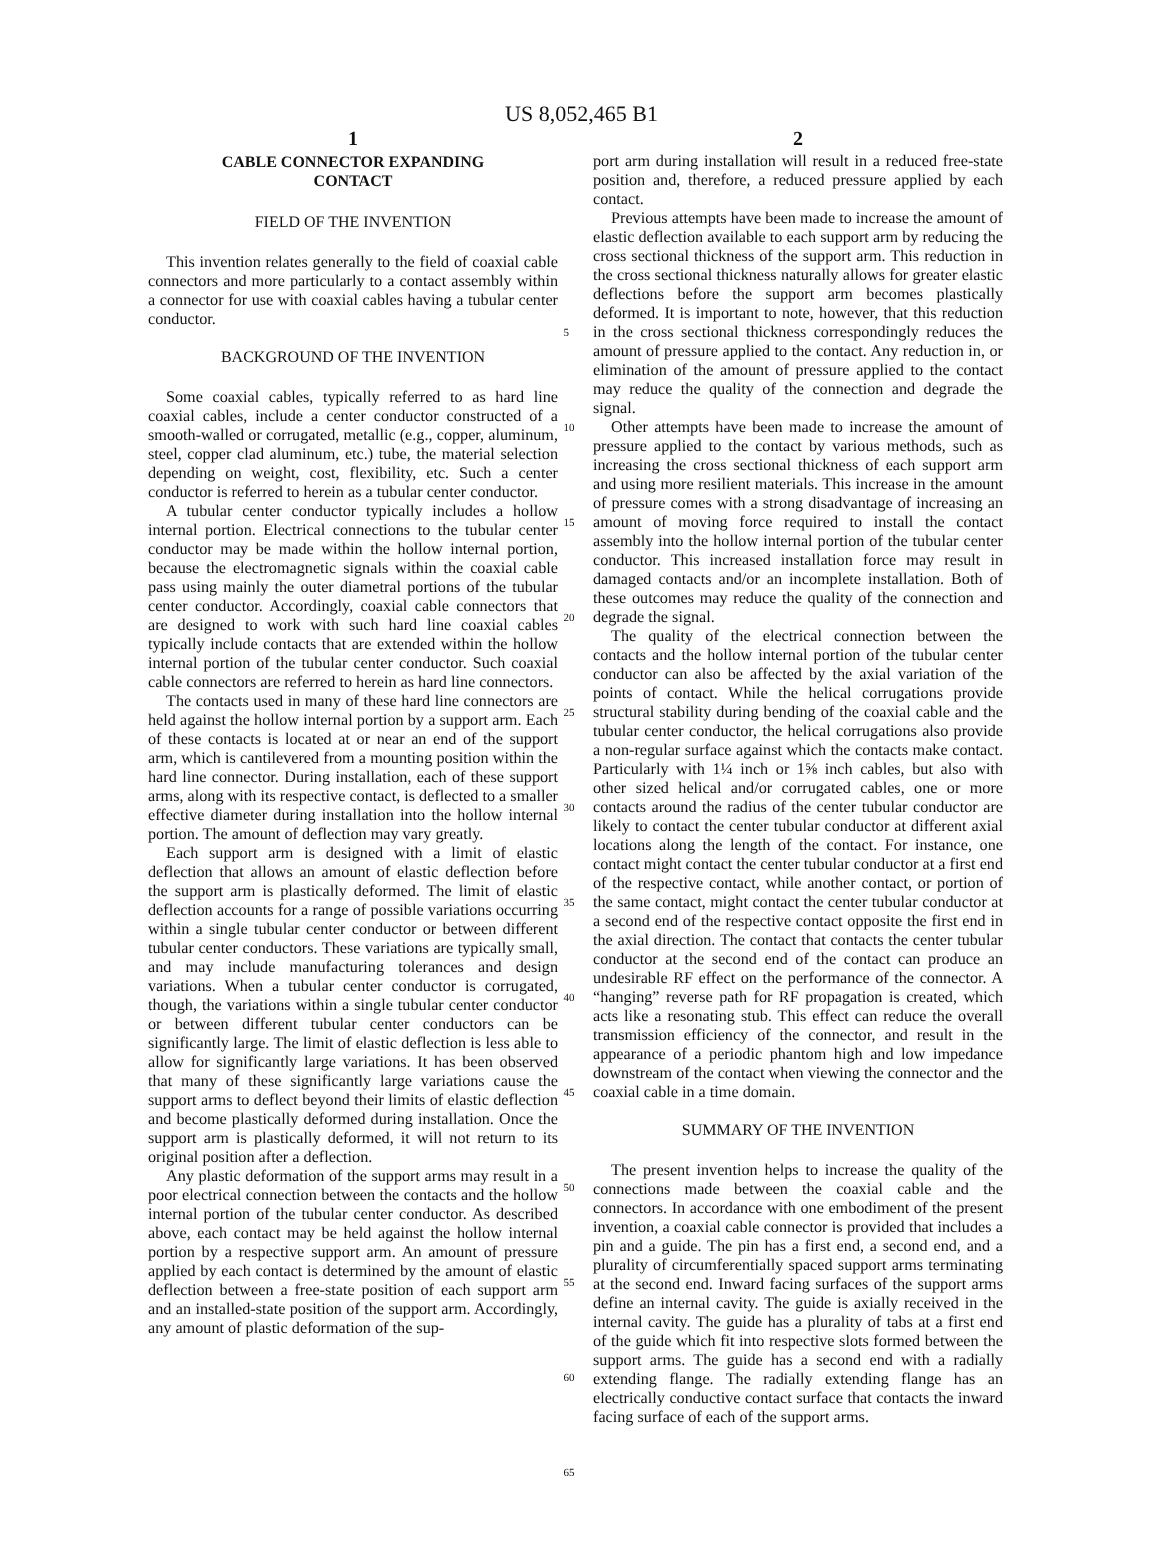US 8,052,465 B1
1
CABLE CONNECTOR EXPANDING
CONTACT
FIELD OF THE INVENTION
This invention relates generally to the field of coaxial cable connectors and more particularly to a contact assembly within a connector for use with coaxial cables having a tubular center conductor.
BACKGROUND OF THE INVENTION
Some coaxial cables, typically referred to as hard line coaxial cables, include a center conductor constructed of a smooth-walled or corrugated, metallic (e.g., copper, aluminum, steel, copper clad aluminum, etc.) tube, the material selection depending on weight, cost, flexibility, etc. Such a center conductor is referred to herein as a tubular center conductor.
A tubular center conductor typically includes a hollow internal portion. Electrical connections to the tubular center conductor may be made within the hollow internal portion, because the electromagnetic signals within the coaxial cable pass using mainly the outer diametral portions of the tubular center conductor. Accordingly, coaxial cable connectors that are designed to work with such hard line coaxial cables typically include contacts that are extended within the hollow internal portion of the tubular center conductor. Such coaxial cable connectors are referred to herein as hard line connectors.
The contacts used in many of these hard line connectors are held against the hollow internal portion by a support arm. Each of these contacts is located at or near an end of the support arm, which is cantilevered from a mounting position within the hard line connector. During installation, each of these support arms, along with its respective contact, is deflected to a smaller effective diameter during installation into the hollow internal portion. The amount of deflection may vary greatly.
Each support arm is designed with a limit of elastic deflection that allows an amount of elastic deflection before the support arm is plastically deformed. The limit of elastic deflection accounts for a range of possible variations occurring within a single tubular center conductor or between different tubular center conductors. These variations are typically small, and may include manufacturing tolerances and design variations. When a tubular center conductor is corrugated, though, the variations within a single tubular center conductor or between different tubular center conductors can be significantly large. The limit of elastic deflection is less able to allow for significantly large variations. It has been observed that many of these significantly large variations cause the support arms to deflect beyond their limits of elastic deflection and become plastically deformed during installation. Once the support arm is plastically deformed, it will not return to its original position after a deflection.
Any plastic deformation of the support arms may result in a poor electrical connection between the contacts and the hollow internal portion of the tubular center conductor. As described above, each contact may be held against the hollow internal portion by a respective support arm. An amount of pressure applied by each contact is determined by the amount of elastic deflection between a free-state position of each support arm and an installed-state position of the support arm. Accordingly, any amount of plastic deformation of the sup-
5
10
15
20
25
30
35
40
45
50
55
60
65
2
port arm during installation will result in a reduced free-state position and, therefore, a reduced pressure applied by each contact.
Previous attempts have been made to increase the amount of elastic deflection available to each support arm by reducing the cross sectional thickness of the support arm. This reduction in the cross sectional thickness naturally allows for greater elastic deflections before the support arm becomes plastically deformed. It is important to note, however, that this reduction in the cross sectional thickness correspondingly reduces the amount of pressure applied to the contact. Any reduction in, or elimination of the amount of pressure applied to the contact may reduce the quality of the connection and degrade the signal.
Other attempts have been made to increase the amount of pressure applied to the contact by various methods, such as increasing the cross sectional thickness of each support arm and using more resilient materials. This increase in the amount of pressure comes with a strong disadvantage of increasing an amount of moving force required to install the contact assembly into the hollow internal portion of the tubular center conductor. This increased installation force may result in damaged contacts and/or an incomplete installation. Both of these outcomes may reduce the quality of the connection and degrade the signal.
The quality of the electrical connection between the contacts and the hollow internal portion of the tubular center conductor can also be affected by the axial variation of the points of contact. While the helical corrugations provide structural stability during bending of the coaxial cable and the tubular center conductor, the helical corrugations also provide a non-regular surface against which the contacts make contact. Particularly with 1¼ inch or 1⅝ inch cables, but also with other sized helical and/or corrugated cables, one or more contacts around the radius of the center tubular conductor are likely to contact the center tubular conductor at different axial locations along the length of the contact. For instance, one contact might contact the center tubular conductor at a first end of the respective contact, while another contact, or portion of the same contact, might contact the center tubular conductor at a second end of the respective contact opposite the first end in the axial direction. The contact that contacts the center tubular conductor at the second end of the contact can produce an undesirable RF effect on the performance of the connector. A “hanging” reverse path for RF propagation is created, which acts like a resonating stub. This effect can reduce the overall transmission efficiency of the connector, and result in the appearance of a periodic phantom high and low impedance downstream of the contact when viewing the connector and the coaxial cable in a time domain.
SUMMARY OF THE INVENTION
The present invention helps to increase the quality of the connections made between the coaxial cable and the connectors. In accordance with one embodiment of the present invention, a coaxial cable connector is provided that includes a pin and a guide. The pin has a first end, a second end, and a plurality of circumferentially spaced support arms terminating at the second end. Inward facing surfaces of the support arms define an internal cavity. The guide is axially received in the internal cavity. The guide has a plurality of tabs at a first end of the guide which fit into respective slots formed between the support arms. The guide has a second end with a radially extending flange. The radially extending flange has an electrically conductive contact surface that contacts the inward facing surface of each of the support arms.